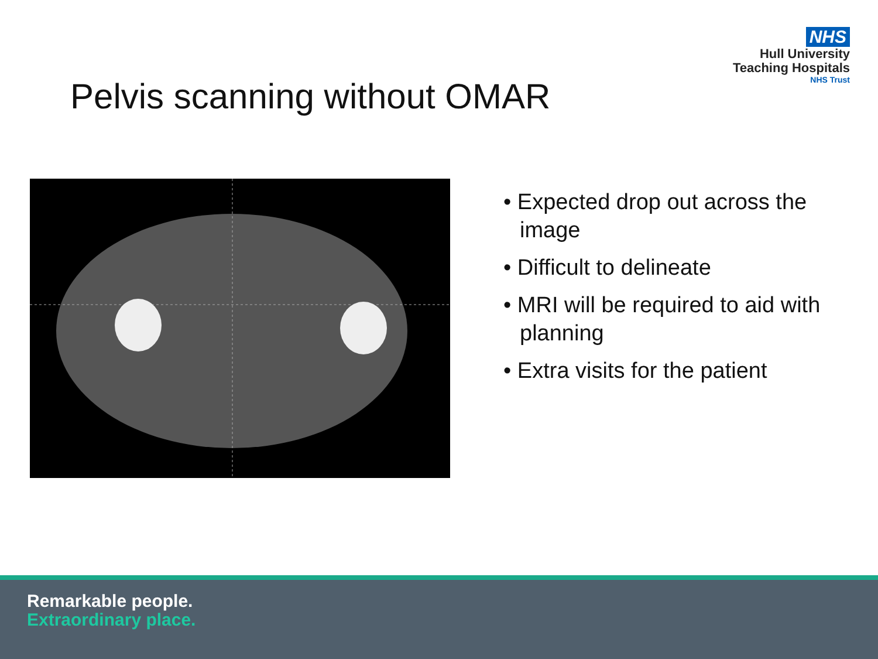NHS
Hull University
Teaching Hospitals
NHS Trust
Pelvis scanning without OMAR
• Expected drop out across the image
• Difficult to delineate
• MRI will be required to aid with planning
• Extra visits for the patient
Remarkable people.
Extraordinary place.